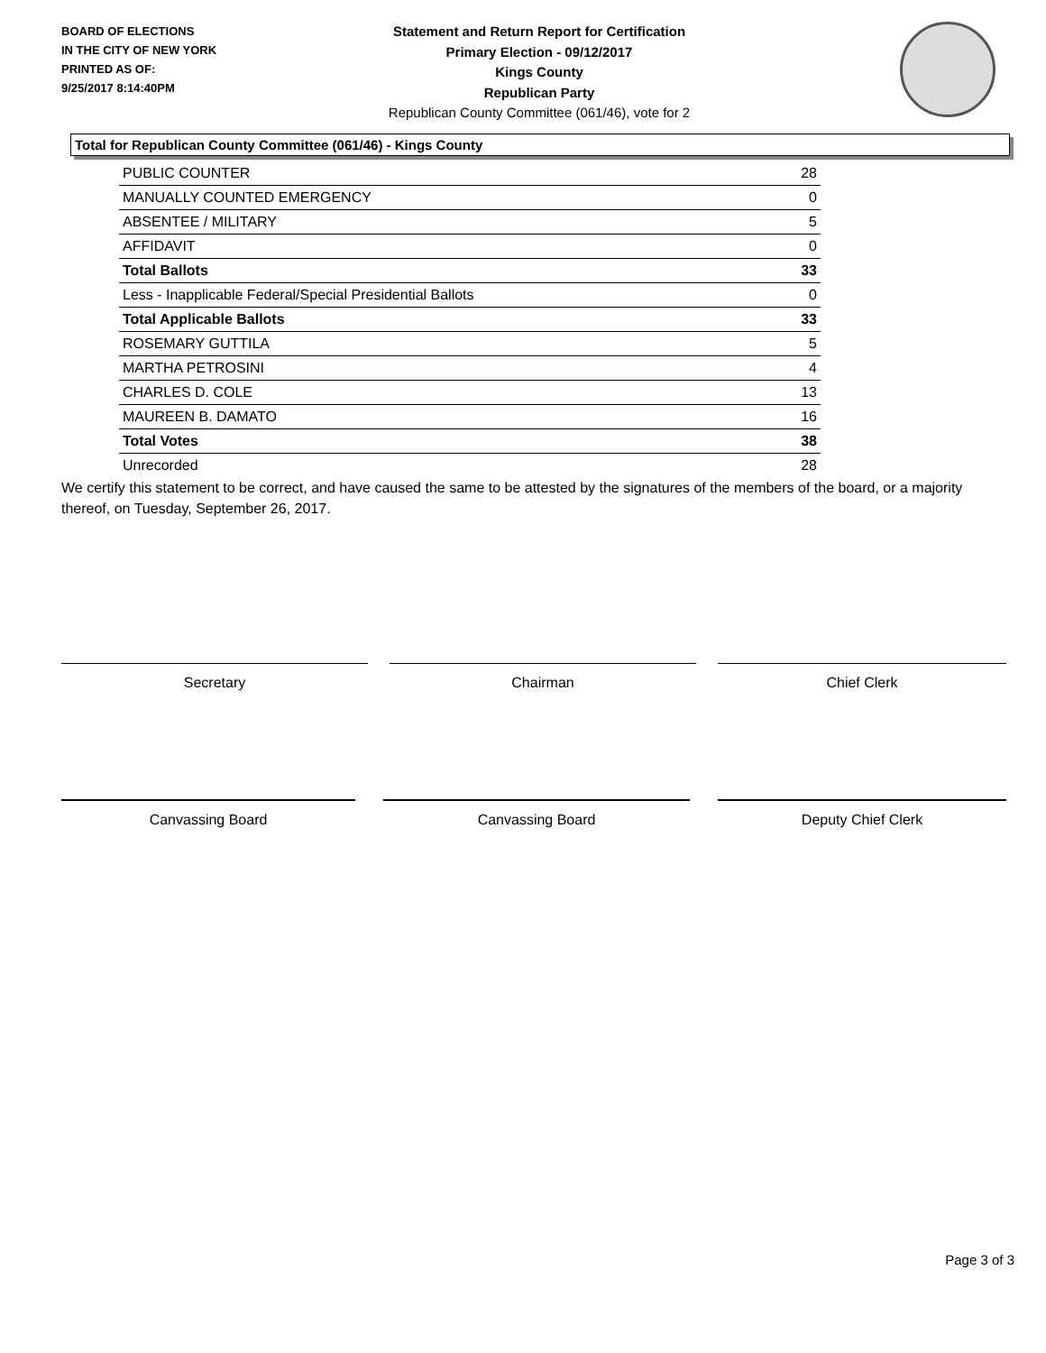BOARD OF ELECTIONS
IN THE CITY OF NEW YORK
PRINTED AS OF:
9/25/2017 8:14:40PM
Statement and Return Report for Certification
Primary Election - 09/12/2017
Kings County
Republican Party
Republican County Committee (061/46), vote for 2
Total for Republican County Committee (061/46) - Kings County
| PUBLIC COUNTER | 28 |
| MANUALLY COUNTED EMERGENCY | 0 |
| ABSENTEE / MILITARY | 5 |
| AFFIDAVIT | 0 |
| Total Ballots | 33 |
| Less - Inapplicable Federal/Special Presidential Ballots | 0 |
| Total Applicable Ballots | 33 |
| ROSEMARY GUTTILA | 5 |
| MARTHA PETROSINI | 4 |
| CHARLES D. COLE | 13 |
| MAUREEN B. DAMATO | 16 |
| Total Votes | 38 |
| Unrecorded | 28 |
We certify this statement to be correct, and have caused the same to be attested by the signatures of the members of the board, or a majority thereof, on Tuesday, September 26, 2017.
Secretary Chairman Chief Clerk
Canvassing Board Canvassing Board Deputy Chief Clerk
Page 3 of 3